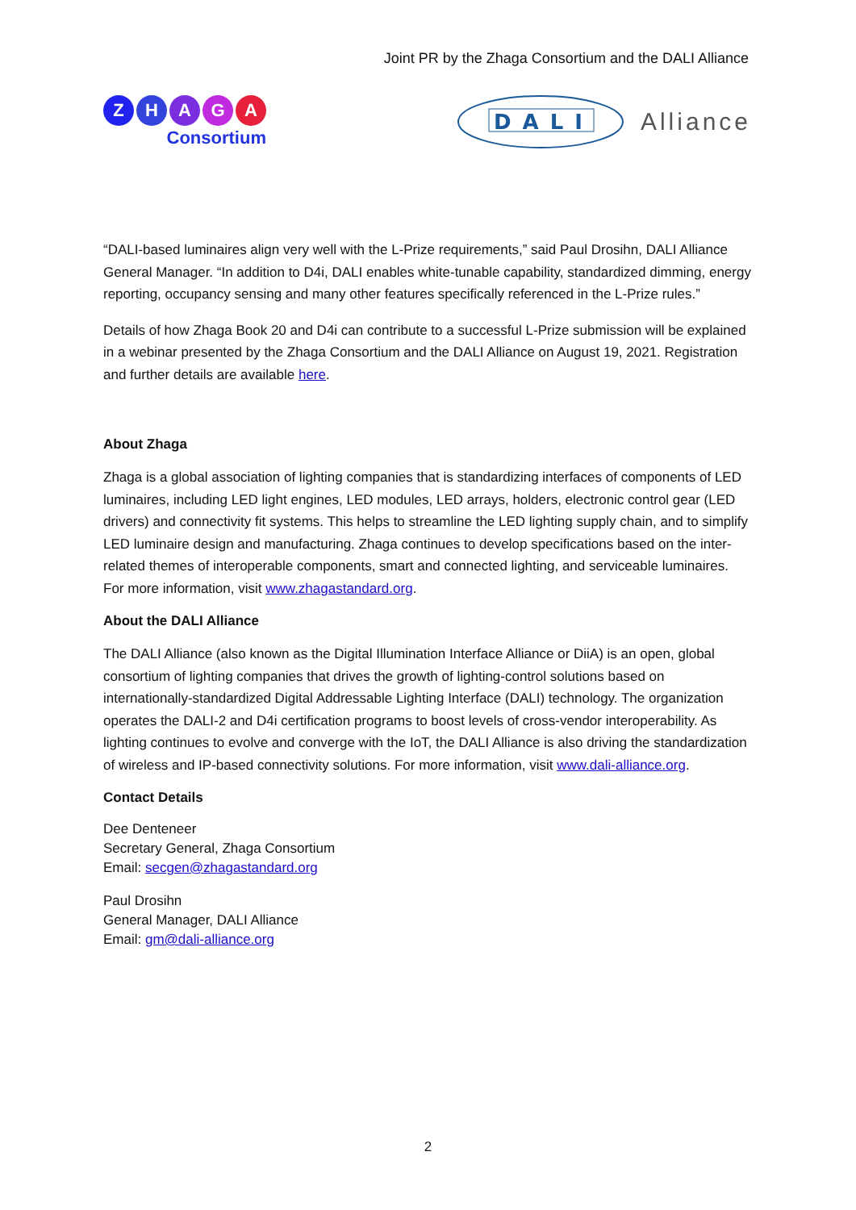Joint PR by the Zhaga Consortium and the DALI Alliance
ZHAGA
Consortium
DALI
Alliance
“DALI-based luminaires align very well with the L-Prize requirements,” said Paul Drosihn, DALI Alliance General Manager. “In addition to D4i, DALI enables white-tunable capability, standardized dimming, energy reporting, occupancy sensing and many other features specifically referenced in the L-Prize rules.”
Details of how Zhaga Book 20 and D4i can contribute to a successful L-Prize submission will be explained in a webinar presented by the Zhaga Consortium and the DALI Alliance on August 19, 2021. Registration and further details are available here.
About Zhaga
Zhaga is a global association of lighting companies that is standardizing interfaces of components of LED luminaires, including LED light engines, LED modules, LED arrays, holders, electronic control gear (LED drivers) and connectivity fit systems. This helps to streamline the LED lighting supply chain, and to simplify LED luminaire design and manufacturing. Zhaga continues to develop specifications based on the inter-related themes of interoperable components, smart and connected lighting, and serviceable luminaires. For more information, visit www.zhagastandard.org.
About the DALI Alliance
The DALI Alliance (also known as the Digital Illumination Interface Alliance or DiiA) is an open, global consortium of lighting companies that drives the growth of lighting-control solutions based on internationally-standardized Digital Addressable Lighting Interface (DALI) technology. The organization operates the DALI-2 and D4i certification programs to boost levels of cross-vendor interoperability. As lighting continues to evolve and converge with the IoT, the DALI Alliance is also driving the standardization of wireless and IP-based connectivity solutions. For more information, visit www.dali-alliance.org.
Contact Details
Dee Denteneer
Secretary General, Zhaga Consortium
Email: secgen@zhagastandard.org
Paul Drosihn
General Manager, DALI Alliance
Email: gm@dali-alliance.org
2